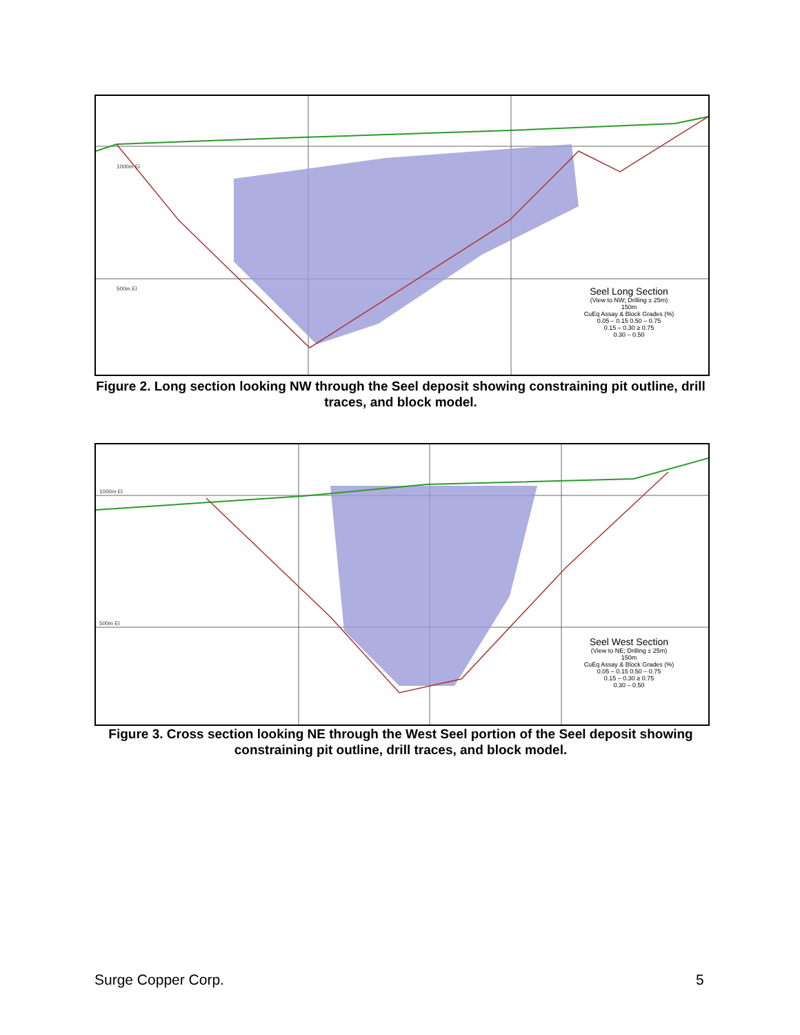1000m El
500m El
Seel Long Section
(View to NW; Drilling ± 25m)
150m
CuEq Assay & Block Grades (%)
0.05 – 0.15 0.50 – 0.75
0.15 – 0.30 ≥ 0.75
0.30 – 0.50
Figure 2. Long section looking NW through the Seel deposit showing constraining pit outline, drill traces, and block model.
1000m El
500m El
Seel West Section
(View to NE; Drilling ± 25m)
150m
CuEq Assay & Block Grades (%)
0.05 – 0.15 0.50 – 0.75
0.15 – 0.30 ≥ 0.75
0.30 – 0.50
Figure 3. Cross section looking NE through the West Seel portion of the Seel deposit showing constraining pit outline, drill traces, and block model.
Surge Copper Corp. 5